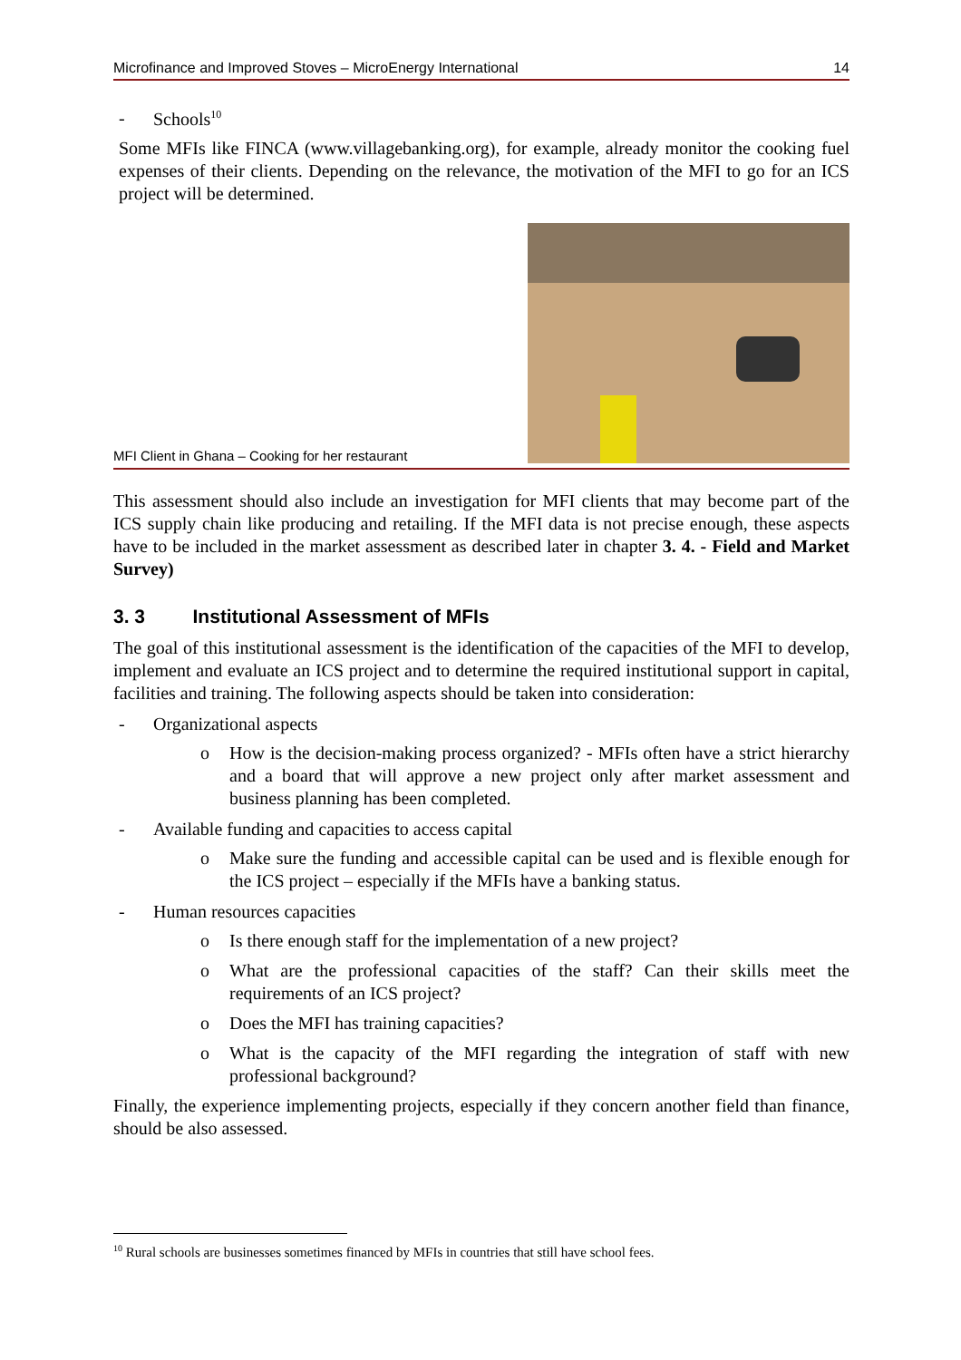Microfinance and Improved Stoves – MicroEnergy International 14
- Schools<sup>10</sup>
Some MFIs like FINCA (www.villagebanking.org), for example, already monitor the cooking fuel expenses of their clients. Depending on the relevance, the motivation of the MFI to go for an ICS project will be determined.
MFI Client in Ghana – Cooking for her restaurant
This assessment should also include an investigation for MFI clients that may become part of the ICS supply chain like producing and retailing. If the MFI data is not precise enough, these aspects have to be included in the market assessment as described later in chapter 3. 4. - Field and Market Survey)
3. 3 Institutional Assessment of MFIs
The goal of this institutional assessment is the identification of the capacities of the MFI to develop, implement and evaluate an ICS project and to determine the required institutional support in capital, facilities and training. The following aspects should be taken into consideration:
- Organizational aspects
o How is the decision-making process organized? - MFIs often have a strict hierarchy and a board that will approve a new project only after market assessment and business planning has been completed.
- Available funding and capacities to access capital
o Make sure the funding and accessible capital can be used and is flexible enough for the ICS project – especially if the MFIs have a banking status.
- Human resources capacities
o Is there enough staff for the implementation of a new project?
o What are the professional capacities of the staff? Can their skills meet the requirements of an ICS project?
o Does the MFI has training capacities?
o What is the capacity of the MFI regarding the integration of staff with new professional background?
Finally, the experience implementing projects, especially if they concern another field than finance, should be also assessed.
<sup>10</sup> Rural schools are businesses sometimes financed by MFIs in countries that still have school fees.